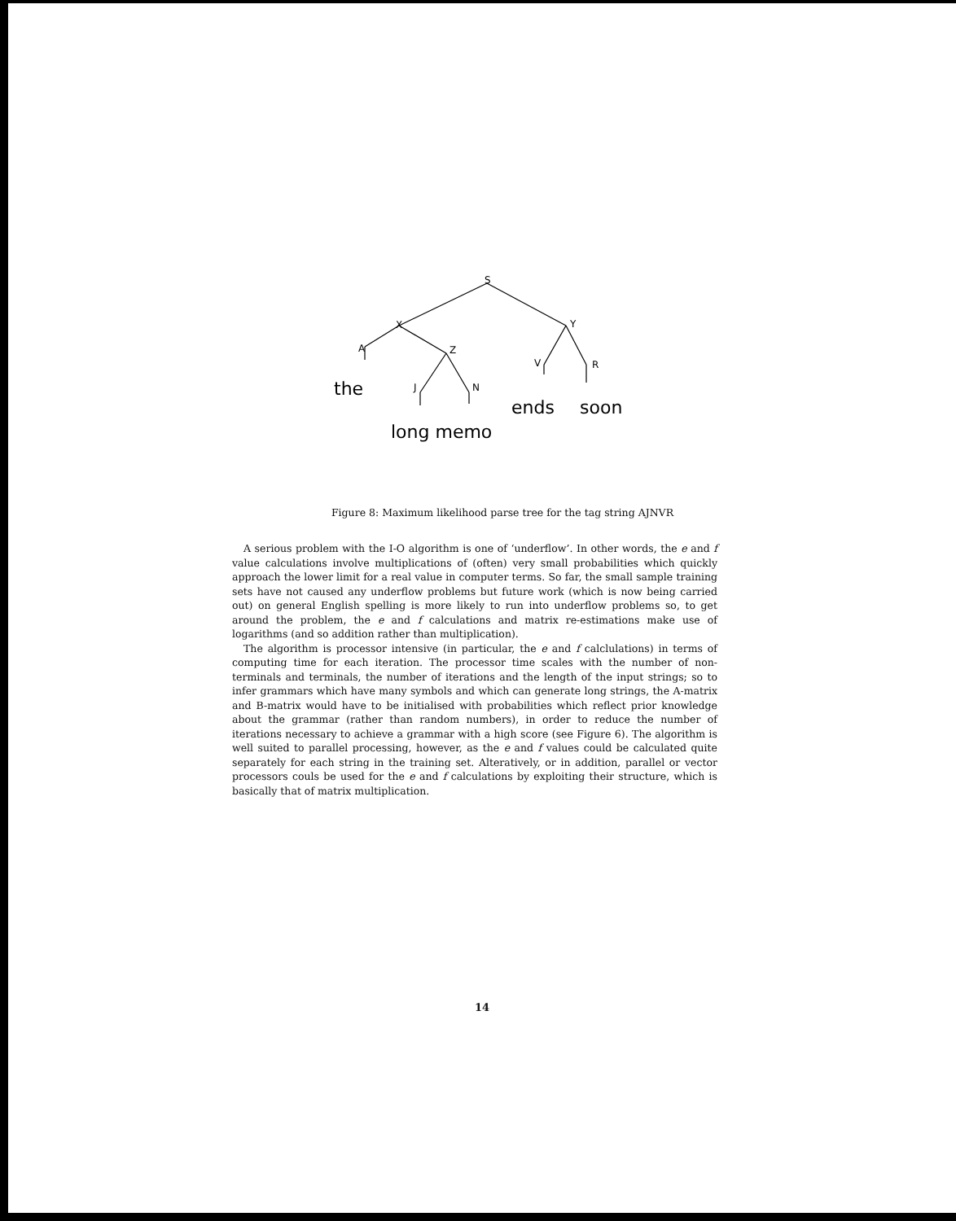S
X
Y
A
Z
V
R
J
N
the
ends
soon
long memo
Figure 8: Maximum likelihood parse tree for the tag string AJNVR
A serious problem with the I-O algorithm is one of ‘underflow’. In other words, the e and f value calculations involve multiplications of (often) very small probabilities which quickly approach the lower limit for a real value in computer terms. So far, the small sample training sets have not caused any underflow problems but future work (which is now being carried out) on general English spelling is more likely to run into underflow problems so, to get around the problem, the e and f calculations and matrix re-estimations make use of logarithms (and so addition rather than multiplication).
The algorithm is processor intensive (in particular, the e and f calclulations) in terms of computing time for each iteration. The processor time scales with the number of non-terminals and terminals, the number of iterations and the length of the input strings; so to infer grammars which have many symbols and which can generate long strings, the A-matrix and B-matrix would have to be initialised with probabilities which reflect prior knowledge about the grammar (rather than random numbers), in order to reduce the number of iterations necessary to achieve a grammar with a high score (see Figure 6). The algorithm is well suited to parallel processing, however, as the e and f values could be calculated quite separately for each string in the training set. Alteratively, or in addition, parallel or vector processors couls be used for the e and f calculations by exploiting their structure, which is basically that of matrix multiplication.
14